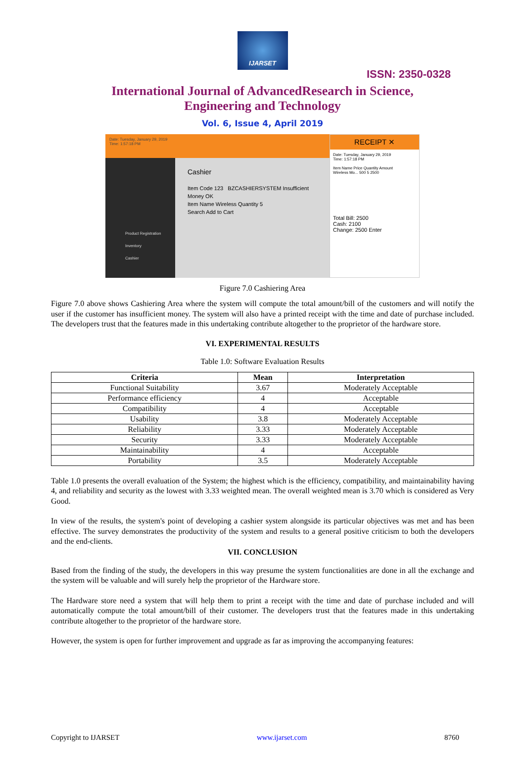IJARSET
ISSN: 2350-0328
International Journal of AdvancedResearch in Science,
Engineering and Technology
Vol. 6, Issue 4, April 2019
Date: Tuesday, January 29, 2019
Time: 1:57:18 PM
Product Registration
Inventory
Cashier
Cashier
Item Code 123 BZCASHIERSYSTEM Insufficient Money OK
Item Name Wireless Quantity 5
Search Add to Cart
RECEIPT ✕
Date: Tuesday, January 29, 2019
Time: 1:57:18 PM
Item Name Price Quantity Amount
Wireless Mo... 500 5 2500
Total Bill: 2500
Cash: 2100
Change: 2500 Enter
Figure 7.0 Cashiering Area
Figure 7.0 above shows Cashiering Area where the system will compute the total amount/bill of the customers and will notify the user if the customer has insufficient money. The system will also have a printed receipt with the time and date of purchase included. The developers trust that the features made in this undertaking contribute altogether to the proprietor of the hardware store.
VI. EXPERIMENTAL RESULTS
Table 1.0: Software Evaluation Results
| Criteria | Mean | Interpretation |
| --- | --- | --- |
| Functional Suitability | 3.67 | Moderately Acceptable |
| Performance efficiency | 4 | Acceptable |
| Compatibility | 4 | Acceptable |
| Usability | 3.8 | Moderately Acceptable |
| Reliability | 3.33 | Moderately Acceptable |
| Security | 3.33 | Moderately Acceptable |
| Maintainability | 4 | Acceptable |
| Portability | 3.5 | Moderately Acceptable |
Table 1.0 presents the overall evaluation of the System; the highest which is the efficiency, compatibility, and maintainability having 4, and reliability and security as the lowest with 3.33 weighted mean. The overall weighted mean is 3.70 which is considered as Very Good.
In view of the results, the system's point of developing a cashier system alongside its particular objectives was met and has been effective. The survey demonstrates the productivity of the system and results to a general positive criticism to both the developers and the end-clients.
VII. CONCLUSION
Based from the finding of the study, the developers in this way presume the system functionalities are done in all the exchange and the system will be valuable and will surely help the proprietor of the Hardware store.
The Hardware store need a system that will help them to print a receipt with the time and date of purchase included and will automatically compute the total amount/bill of their customer. The developers trust that the features made in this undertaking contribute altogether to the proprietor of the hardware store.
However, the system is open for further improvement and upgrade as far as improving the accompanying features:
Copyright to IJARSET www.ijarset.com 8760